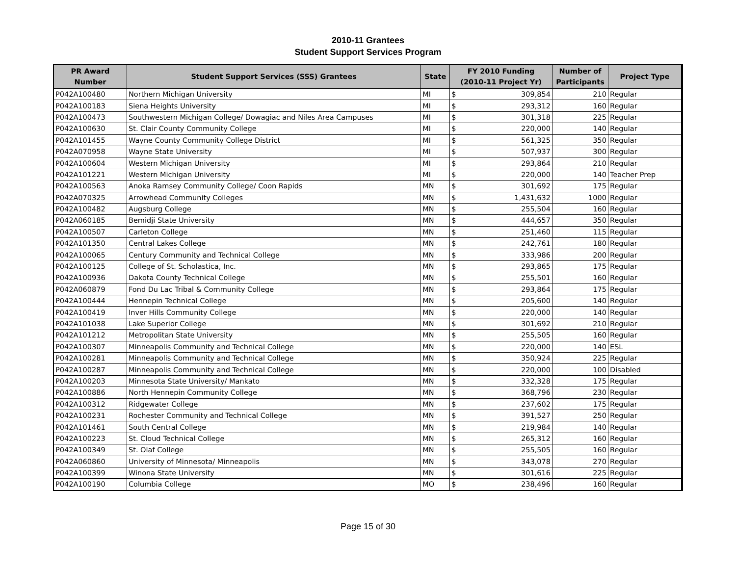2010-11 Grantees
Student Support Services Program
| PR Award Number | Student Support Services (SSS) Grantees | State | FY 2010 Funding (2010-11 Project Yr) | | Number of Participants | Project Type |
| --- | --- | --- | --- | --- | --- | --- |
| P042A100480 | Northern Michigan University | MI | $ | 309,854 | 210 | Regular |
| P042A100183 | Siena Heights University | MI | $ | 293,312 | 160 | Regular |
| P042A100473 | Southwestern Michigan College/ Dowagiac and Niles Area Campuses | MI | $ | 301,318 | 225 | Regular |
| P042A100630 | St. Clair County Community College | MI | $ | 220,000 | 140 | Regular |
| P042A101455 | Wayne County Community College District | MI | $ | 561,325 | 350 | Regular |
| P042A070958 | Wayne State University | MI | $ | 507,937 | 300 | Regular |
| P042A100604 | Western Michigan University | MI | $ | 293,864 | 210 | Regular |
| P042A101221 | Western Michigan University | MI | $ | 220,000 | 140 | Teacher Prep |
| P042A100563 | Anoka Ramsey Community College/ Coon Rapids | MN | $ | 301,692 | 175 | Regular |
| P042A070325 | Arrowhead Community Colleges | MN | $ | 1,431,632 | 1000 | Regular |
| P042A100482 | Augsburg College | MN | $ | 255,504 | 160 | Regular |
| P042A060185 | Bemidji State University | MN | $ | 444,657 | 350 | Regular |
| P042A100507 | Carleton College | MN | $ | 251,460 | 115 | Regular |
| P042A101350 | Central Lakes College | MN | $ | 242,761 | 180 | Regular |
| P042A100065 | Century Community and Technical College | MN | $ | 333,986 | 200 | Regular |
| P042A100125 | College of St. Scholastica, Inc. | MN | $ | 293,865 | 175 | Regular |
| P042A100936 | Dakota County Technical College | MN | $ | 255,501 | 160 | Regular |
| P042A060879 | Fond Du Lac Tribal & Community College | MN | $ | 293,864 | 175 | Regular |
| P042A100444 | Hennepin Technical College | MN | $ | 205,600 | 140 | Regular |
| P042A100419 | Inver Hills Community College | MN | $ | 220,000 | 140 | Regular |
| P042A101038 | Lake Superior College | MN | $ | 301,692 | 210 | Regular |
| P042A101212 | Metropolitan State University | MN | $ | 255,505 | 160 | Regular |
| P042A100307 | Minneapolis Community and Technical College | MN | $ | 220,000 | 140 | ESL |
| P042A100281 | Minneapolis Community and Technical College | MN | $ | 350,924 | 225 | Regular |
| P042A100287 | Minneapolis Community and Technical College | MN | $ | 220,000 | 100 | Disabled |
| P042A100203 | Minnesota State University/ Mankato | MN | $ | 332,328 | 175 | Regular |
| P042A100886 | North Hennepin Community College | MN | $ | 368,796 | 230 | Regular |
| P042A100312 | Ridgewater College | MN | $ | 237,602 | 175 | Regular |
| P042A100231 | Rochester Community and Technical College | MN | $ | 391,527 | 250 | Regular |
| P042A101461 | South Central College | MN | $ | 219,984 | 140 | Regular |
| P042A100223 | St. Cloud Technical College | MN | $ | 265,312 | 160 | Regular |
| P042A100349 | St. Olaf College | MN | $ | 255,505 | 160 | Regular |
| P042A060860 | University of Minnesota/ Minneapolis | MN | $ | 343,078 | 270 | Regular |
| P042A100399 | Winona State University | MN | $ | 301,616 | 225 | Regular |
| P042A100190 | Columbia College | MO | $ | 238,496 | 160 | Regular |
Page 15 of 30